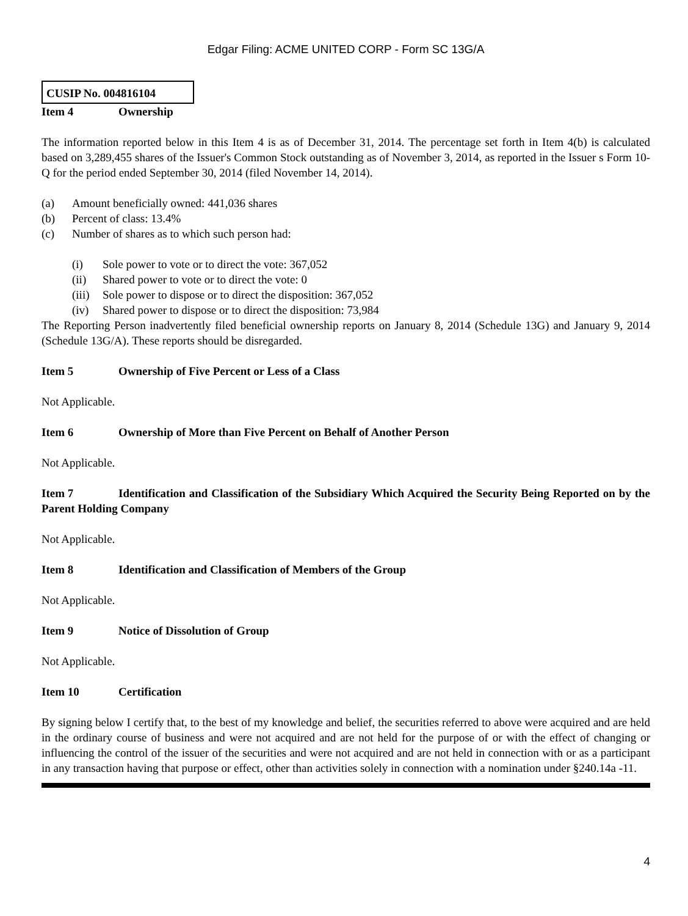Edgar Filing: ACME UNITED CORP - Form SC 13G/A
CUSIP No. 004816104
Item 4 Ownership
The information reported below in this Item 4 is as of December 31, 2014. The percentage set forth in Item 4(b) is calculated based on 3,289,455 shares of the Issuer's Common Stock outstanding as of November 3, 2014, as reported in the Issuer s Form 10-Q for the period ended September 30, 2014 (filed November 14, 2014).
(a) Amount beneficially owned: 441,036 shares
(b) Percent of class: 13.4%
(c) Number of shares as to which such person had:
(i) Sole power to vote or to direct the vote: 367,052
(ii) Shared power to vote or to direct the vote: 0
(iii) Sole power to dispose or to direct the disposition: 367,052
(iv) Shared power to dispose or to direct the disposition: 73,984
The Reporting Person inadvertently filed beneficial ownership reports on January 8, 2014 (Schedule 13G) and January 9, 2014 (Schedule 13G/A). These reports should be disregarded.
Item 5 Ownership of Five Percent or Less of a Class
Not Applicable.
Item 6 Ownership of More than Five Percent on Behalf of Another Person
Not Applicable.
Item 7 Identification and Classification of the Subsidiary Which Acquired the Security Being Reported on by the Parent Holding Company
Not Applicable.
Item 8 Identification and Classification of Members of the Group
Not Applicable.
Item 9 Notice of Dissolution of Group
Not Applicable.
Item 10 Certification
By signing below I certify that, to the best of my knowledge and belief, the securities referred to above were acquired and are held in the ordinary course of business and were not acquired and are not held for the purpose of or with the effect of changing or influencing the control of the issuer of the securities and were not acquired and are not held in connection with or as a participant in any transaction having that purpose or effect, other than activities solely in connection with a nomination under §240.14a -11.
4